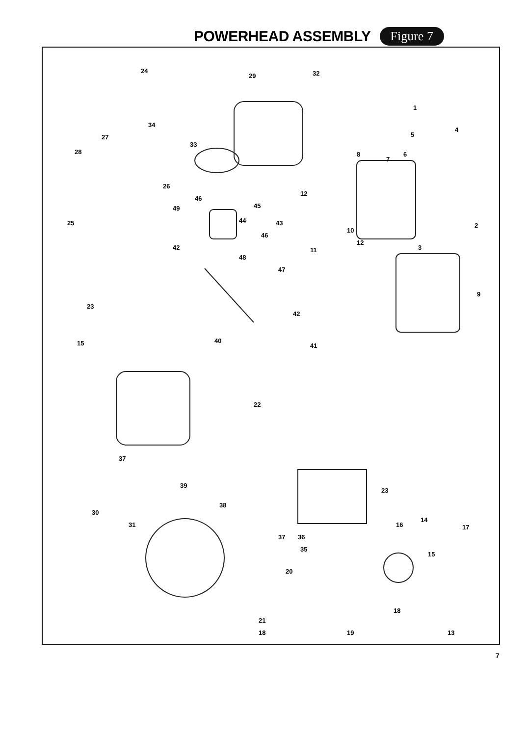POWERHEAD ASSEMBLY
Figure 7
24
29 32
34
33
27
28
26
1
4
5
8
7
6
12
46
49 45
44 43 25
10
12
46
42
48
11
2
3
47
9
23
42
40
41 15
22
37
39
38
23
30
31
14
16 17
37 36
35
15
20
18
21
18 19 13
7